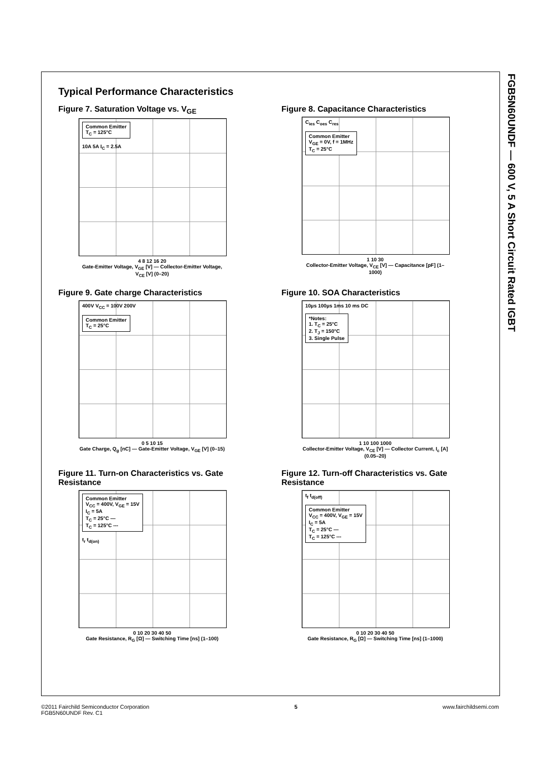FGB5N60UNDF — 600 V, 5 A Short Circuit Rated IGBT
Typical Performance Characteristics
Figure 7. Saturation Voltage vs. V<sub>GE</sub>
Common Emitter
T<sub>C</sub> = 125°C
10A 5A I<sub>C</sub> = 2.5A
4 8 12 16 20
Gate-Emitter Voltage, V<sub>GE</sub> [V] — Collector-Emitter Voltage, V<sub>CE</sub> [V] (0–20)
Figure 8. Capacitance Characteristics
C<sub>ies</sub> C<sub>oes</sub> C<sub>res</sub>
Common Emitter
V<sub>GE</sub> = 0V, f = 1MHz
T<sub>C</sub> = 25°C
1 10 30
Collector-Emitter Voltage, V<sub>CE</sub> [V] — Capacitance [pF] (1–1000)
Figure 9. Gate charge Characteristics
400V V<sub>CC</sub> = 100V 200V
Common Emitter
T<sub>C</sub> = 25°C
0 5 10 15
Gate Charge, Q<sub>g</sub> [nC] — Gate-Emitter Voltage, V<sub>GE</sub> [V] (0–15)
Figure 10. SOA Characteristics
10µs 100µs 1ms 10 ms DC
*Notes:
1. T<sub>C</sub> = 25°C
2. T<sub>J</sub> = 150°C
3. Single Pulse
1 10 100 1000
Collector-Emitter Voltage, V<sub>CE</sub> [V] — Collector Current, I<sub>c</sub> [A] (0.05–20)
Figure 11. Turn-on Characteristics vs. Gate Resistance
Common Emitter
V<sub>CC</sub> = 400V, V<sub>GE</sub> = 15V
I<sub>C</sub> = 5A
T<sub>C</sub> = 25°C —
T<sub>C</sub> = 125°C ---
t<sub>r</sub> t<sub>d(on)</sub>
0 10 20 30 40 50
Gate Resistance, R<sub>G</sub> [Ω] — Switching Time [ns] (1–100)
Figure 12. Turn-off Characteristics vs. Gate Resistance
t<sub>f</sub> t<sub>d(off)</sub>
Common Emitter
V<sub>CC</sub> = 400V, V<sub>GE</sub> = 15V
I<sub>C</sub> = 5A
T<sub>C</sub> = 25°C —
T<sub>C</sub> = 125°C ---
0 10 20 30 40 50
Gate Resistance, R<sub>G</sub> [Ω] — Switching Time [ns] (1–1000)
©2011 Fairchild Semiconductor Corporation
FGB5N60UNDF Rev. C1
5 www.fairchildsemi.com